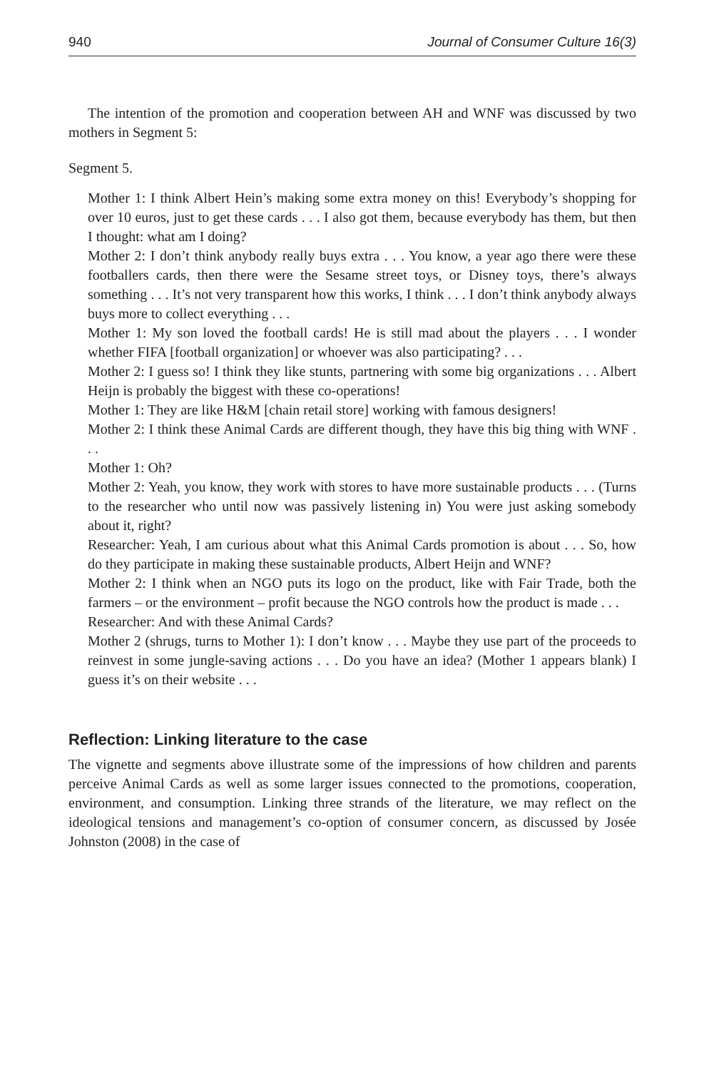940 Journal of Consumer Culture 16(3)
The intention of the promotion and cooperation between AH and WNF was discussed by two mothers in Segment 5:
Segment 5.
Mother 1: I think Albert Hein’s making some extra money on this! Everybody’s shopping for over 10 euros, just to get these cards . . . I also got them, because everybody has them, but then I thought: what am I doing?
Mother 2: I don’t think anybody really buys extra . . . You know, a year ago there were these footballers cards, then there were the Sesame street toys, or Disney toys, there’s always something . . . It’s not very transparent how this works, I think . . . I don’t think anybody always buys more to collect everything . . .
Mother 1: My son loved the football cards! He is still mad about the players . . . I wonder whether FIFA [football organization] or whoever was also participating? . . .
Mother 2: I guess so! I think they like stunts, partnering with some big organizations . . . Albert Heijn is probably the biggest with these co-operations!
Mother 1: They are like H&M [chain retail store] working with famous designers!
Mother 2: I think these Animal Cards are different though, they have this big thing with WNF . . .
Mother 1: Oh?
Mother 2: Yeah, you know, they work with stores to have more sustainable products . . . (Turns to the researcher who until now was passively listening in) You were just asking somebody about it, right?
Researcher: Yeah, I am curious about what this Animal Cards promotion is about . . . So, how do they participate in making these sustainable products, Albert Heijn and WNF?
Mother 2: I think when an NGO puts its logo on the product, like with Fair Trade, both the farmers – or the environment – profit because the NGO controls how the product is made . . .
Researcher: And with these Animal Cards?
Mother 2 (shrugs, turns to Mother 1): I don’t know . . . Maybe they use part of the proceeds to reinvest in some jungle-saving actions . . . Do you have an idea? (Mother 1 appears blank) I guess it’s on their website . . .
Reflection: Linking literature to the case
The vignette and segments above illustrate some of the impressions of how children and parents perceive Animal Cards as well as some larger issues connected to the promotions, cooperation, environment, and consumption. Linking three strands of the literature, we may reflect on the ideological tensions and management’s co-option of consumer concern, as discussed by Josée Johnston (2008) in the case of